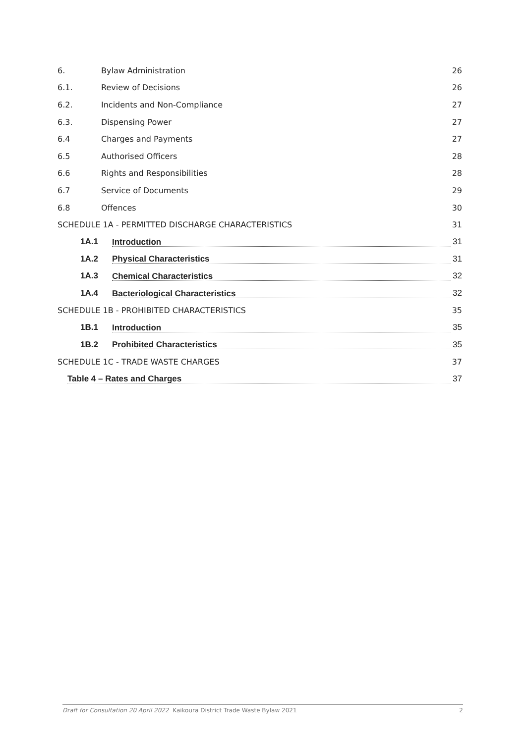6. Bylaw Administration 26
6.1. Review of Decisions 26
6.2. Incidents and Non-Compliance 27
6.3. Dispensing Power 27
6.4 Charges and Payments 27
6.5 Authorised Officers 28
6.6 Rights and Responsibilities 28
6.7 Service of Documents 29
6.8 Offences 30
SCHEDULE 1A - PERMITTED DISCHARGE CHARACTERISTICS 31
1A.1 Introduction 31
1A.2 Physical Characteristics 31
1A.3 Chemical Characteristics 32
1A.4 Bacteriological Characteristics 32
SCHEDULE 1B - PROHIBITED CHARACTERISTICS 35
1B.1 Introduction 35
1B.2 Prohibited Characteristics 35
SCHEDULE 1C - TRADE WASTE CHARGES 37
Table 4 – Rates and Charges 37
Draft for Consultation 20 April 2022 Kaikoura District Trade Waste Bylaw 2021 2